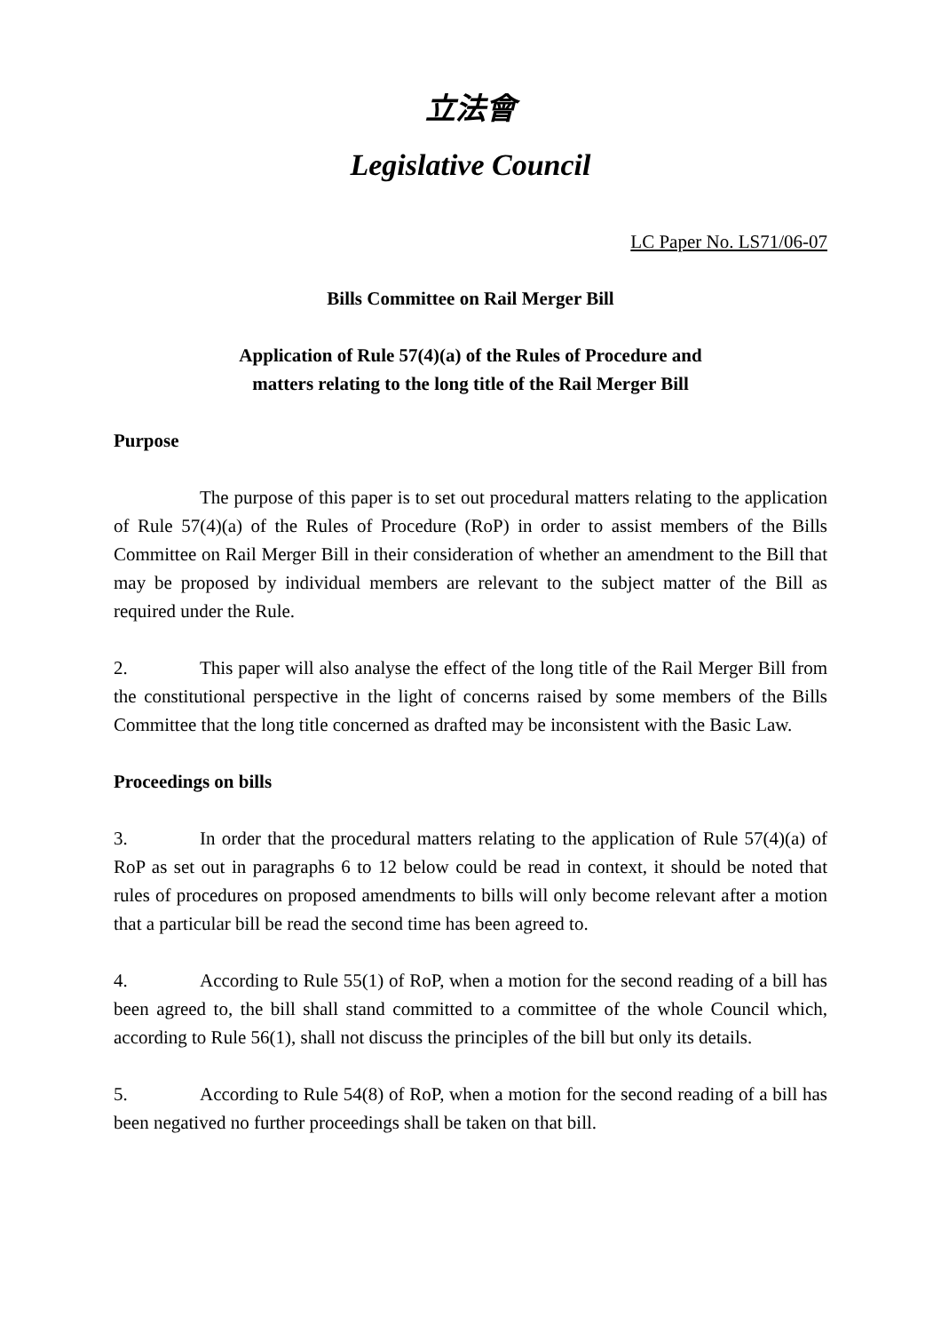立法會
Legislative Council
LC Paper No. LS71/06-07
Bills Committee on Rail Merger Bill
Application of Rule 57(4)(a) of the Rules of Procedure and
matters relating to the long title of the Rail Merger Bill
Purpose
The purpose of this paper is to set out procedural matters relating to the application of Rule 57(4)(a) of the Rules of Procedure (RoP) in order to assist members of the Bills Committee on Rail Merger Bill in their consideration of whether an amendment to the Bill that may be proposed by individual members are relevant to the subject matter of the Bill as required under the Rule.
2. This paper will also analyse the effect of the long title of the Rail Merger Bill from the constitutional perspective in the light of concerns raised by some members of the Bills Committee that the long title concerned as drafted may be inconsistent with the Basic Law.
Proceedings on bills
3. In order that the procedural matters relating to the application of Rule 57(4)(a) of RoP as set out in paragraphs 6 to 12 below could be read in context, it should be noted that rules of procedures on proposed amendments to bills will only become relevant after a motion that a particular bill be read the second time has been agreed to.
4. According to Rule 55(1) of RoP, when a motion for the second reading of a bill has been agreed to, the bill shall stand committed to a committee of the whole Council which, according to Rule 56(1), shall not discuss the principles of the bill but only its details.
5. According to Rule 54(8) of RoP, when a motion for the second reading of a bill has been negatived no further proceedings shall be taken on that bill.